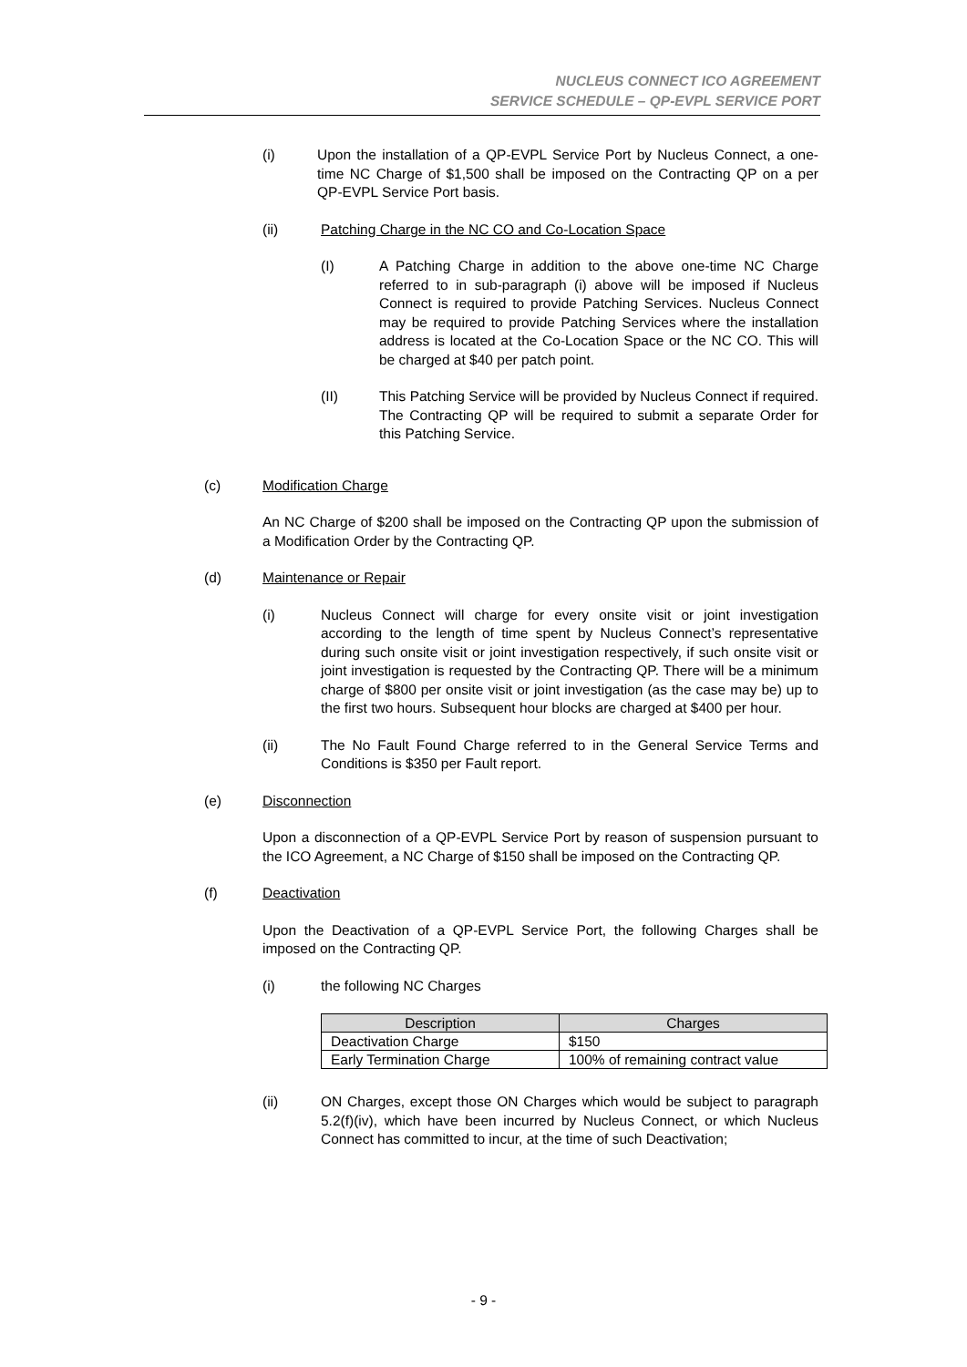NUCLEUS CONNECT ICO AGREEMENT
SERVICE SCHEDULE – QP-EVPL SERVICE PORT
(i) Upon the installation of a QP-EVPL Service Port by Nucleus Connect, a one-time NC Charge of $1,500 shall be imposed on the Contracting QP on a per QP-EVPL Service Port basis.
(ii) Patching Charge in the NC CO and Co-Location Space
(I) A Patching Charge in addition to the above one-time NC Charge referred to in sub-paragraph (i) above will be imposed if Nucleus Connect is required to provide Patching Services. Nucleus Connect may be required to provide Patching Services where the installation address is located at the Co-Location Space or the NC CO. This will be charged at $40 per patch point.
(II) This Patching Service will be provided by Nucleus Connect if required. The Contracting QP will be required to submit a separate Order for this Patching Service.
(c) Modification Charge
An NC Charge of $200 shall be imposed on the Contracting QP upon the submission of a Modification Order by the Contracting QP.
(d) Maintenance or Repair
(i) Nucleus Connect will charge for every onsite visit or joint investigation according to the length of time spent by Nucleus Connect’s representative during such onsite visit or joint investigation respectively, if such onsite visit or joint investigation is requested by the Contracting QP. There will be a minimum charge of $800 per onsite visit or joint investigation (as the case may be) up to the first two hours. Subsequent hour blocks are charged at $400 per hour.
(ii) The No Fault Found Charge referred to in the General Service Terms and Conditions is $350 per Fault report.
(e) Disconnection
Upon a disconnection of a QP-EVPL Service Port by reason of suspension pursuant to the ICO Agreement, a NC Charge of $150 shall be imposed on the Contracting QP.
(f) Deactivation
Upon the Deactivation of a QP-EVPL Service Port, the following Charges shall be imposed on the Contracting QP.
(i) the following NC Charges
| Description | Charges |
| --- | --- |
| Deactivation Charge | $150 |
| Early Termination Charge | 100% of remaining contract value |
(ii) ON Charges, except those ON Charges which would be subject to paragraph 5.2(f)(iv), which have been incurred by Nucleus Connect, or which Nucleus Connect has committed to incur, at the time of such Deactivation;
- 9 -